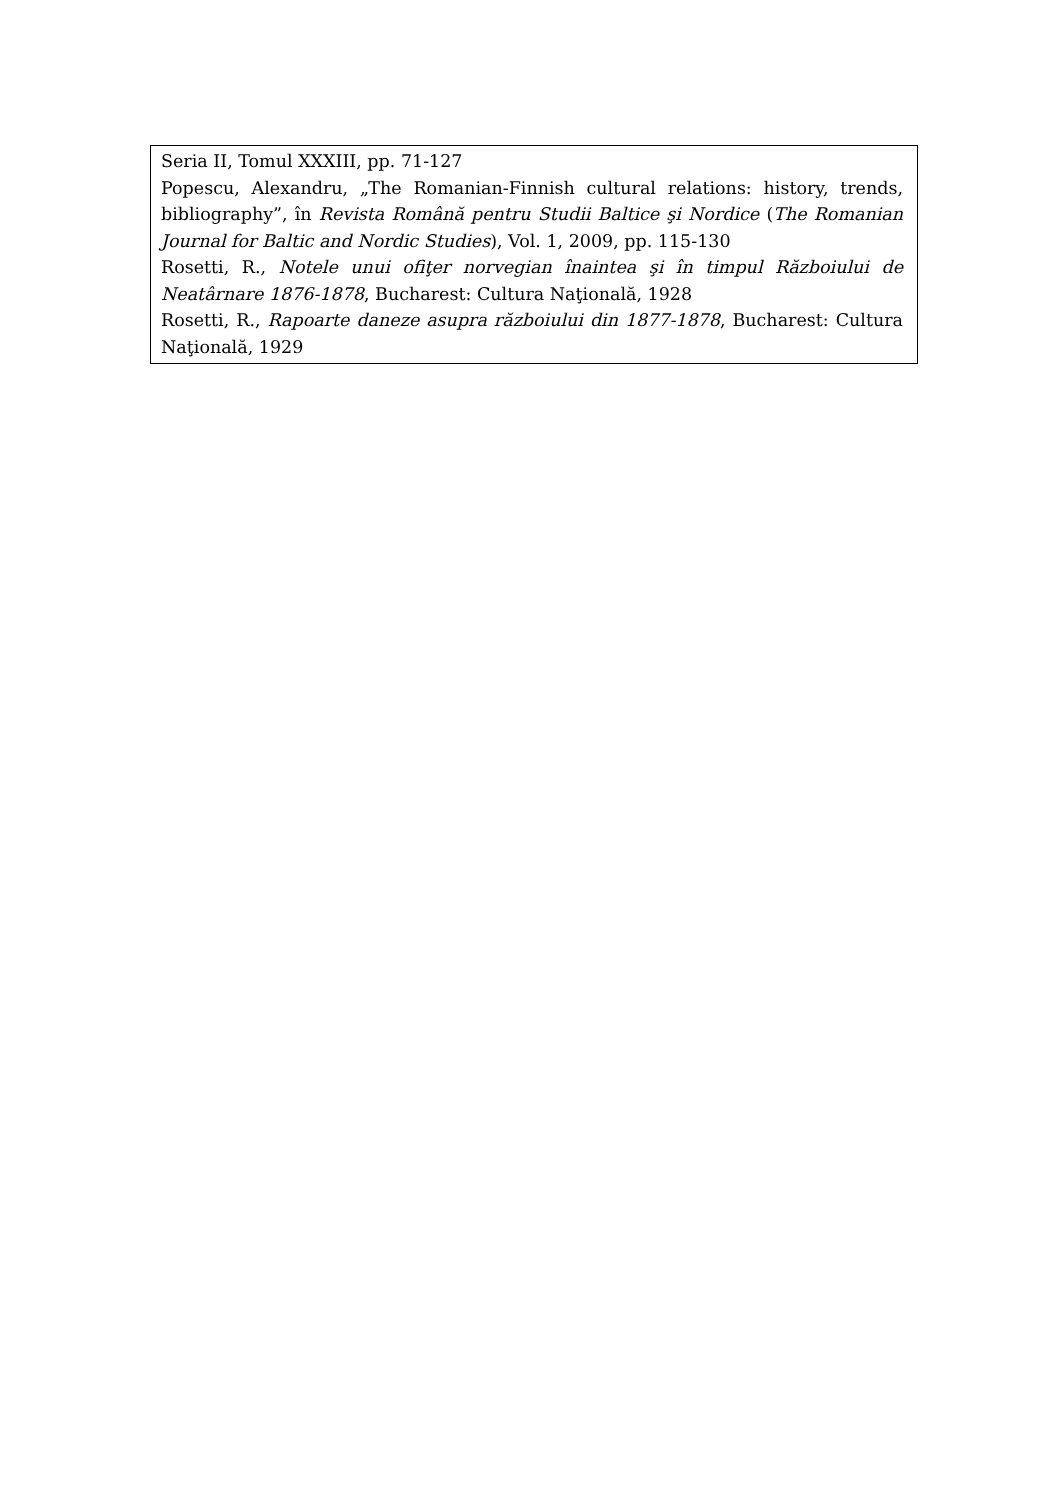Seria II, Tomul XXXIII, pp. 71-127
Popescu, Alexandru, „The Romanian-Finnish cultural relations: history, trends, bibliography”, în Revista Română pentru Studii Baltice şi Nordice (The Romanian Journal for Baltic and Nordic Studies), Vol. 1, 2009, pp. 115-130
Rosetti, R., Notele unui ofiţer norvegian înaintea şi în timpul Războiului de Neatârnare 1876-1878, Bucharest: Cultura Naţională, 1928
Rosetti, R., Rapoarte daneze asupra războiului din 1877-1878, Bucharest: Cultura Naţională, 1929